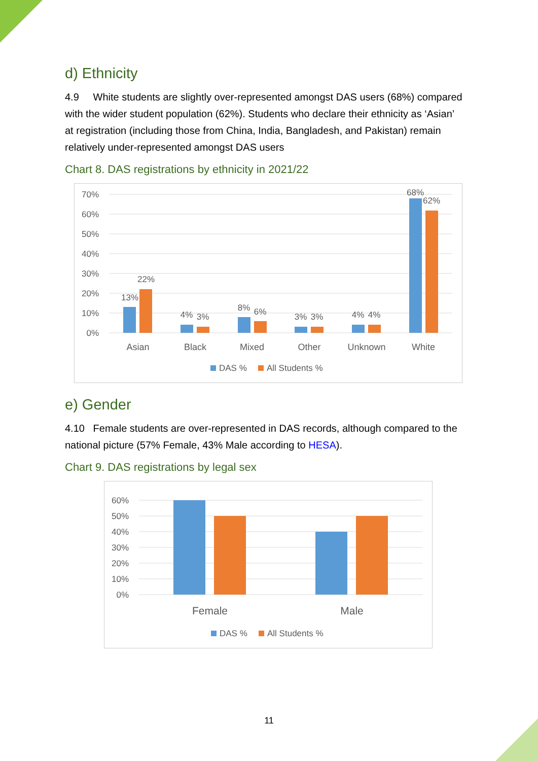d) Ethnicity
4.9 White students are slightly over-represented amongst DAS users (68%) compared with the wider student population (62%). Students who declare their ethnicity as ‘Asian’ at registration (including those from China, India, Bangladesh, and Pakistan) remain relatively under-represented amongst DAS users
Chart 8. DAS registrations by ethnicity in 2021/22
70%
60%
50%
40%
30%
20%
10%
0%
13%
22%
4%
3%
8%
6%
3%
3%
4%
4%
68%
62%
Asian
Black
Mixed
Other
Unknown
White
DAS %
All Students %
e) Gender
4.10 Female students are over-represented in DAS records, although compared to the national picture (57% Female, 43% Male according to HESA).
Chart 9. DAS registrations by legal sex
60%
50%
40%
30%
20%
10%
0%
Female
Male
DAS %
All Students %
11